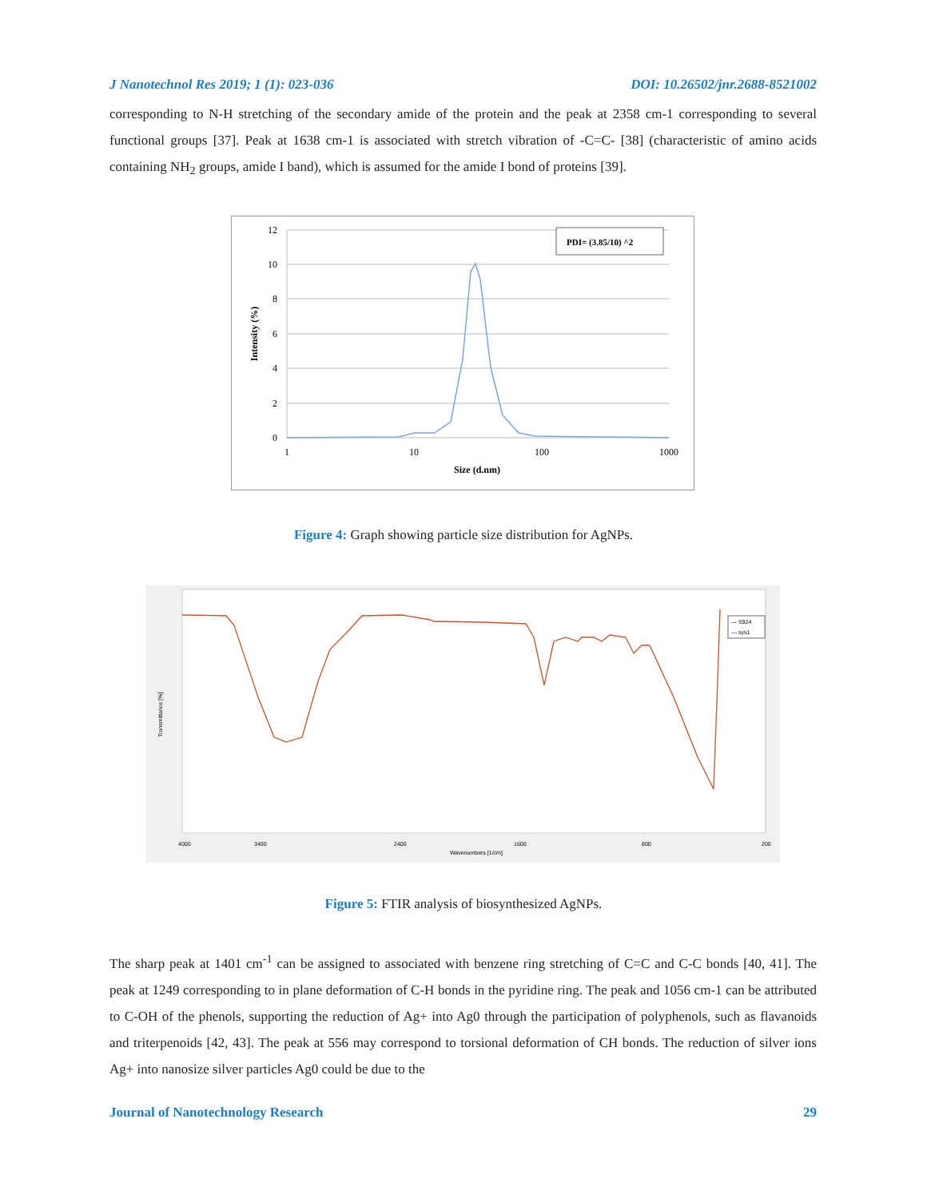J Nanotechnol Res 2019; 1 (1): 023-036 DOI: 10.26502/jnr.2688-8521002
corresponding to N-H stretching of the secondary amide of the protein and the peak at 2358 cm-1 corresponding to several functional groups [37]. Peak at 1638 cm-1 is associated with stretch vibration of -C=C- [38] (characteristic of amino acids containing NH<sub>2</sub> groups, amide I band), which is assumed for the amide I bond of proteins [39].
12
10
8
6
4
2
0
1
10
100
1000
Size (d.nm)
Intensity (%)
PDI= (3.85/10) ^2
Figure 4: Graph showing particle size distribution for AgNPs.
Transmittance [%]
4000
3400
2400
1600
800
200
Wavenumbers [1/cm]
— S924
— sys1
Figure 5: FTIR analysis of biosynthesized AgNPs.
The sharp peak at 1401 cm<sup>-1</sup> can be assigned to associated with benzene ring stretching of C=C and C-C bonds [40, 41]. The peak at 1249 corresponding to in plane deformation of C-H bonds in the pyridine ring. The peak and 1056 cm-1 can be attributed to C-OH of the phenols, supporting the reduction of Ag+ into Ag0 through the participation of polyphenols, such as flavanoids and triterpenoids [42, 43]. The peak at 556 may correspond to torsional deformation of CH bonds. The reduction of silver ions Ag+ into nanosize silver particles Ag0 could be due to the
Journal of Nanotechnology Research 29